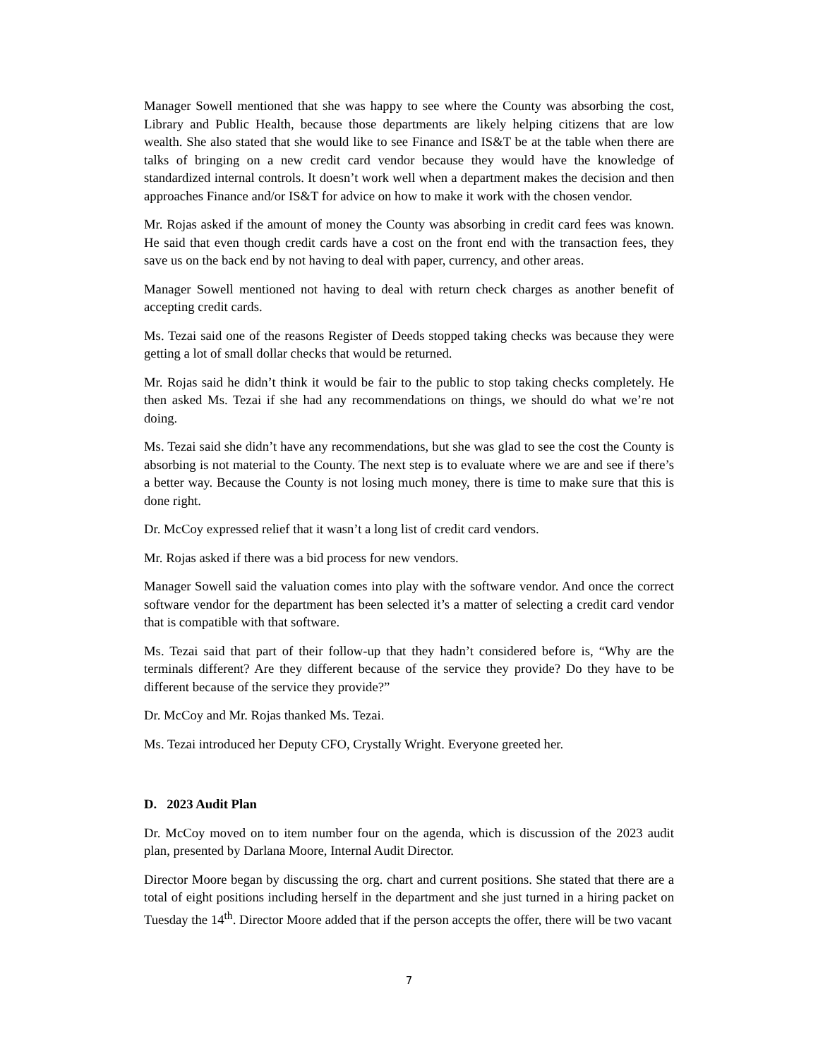Manager Sowell mentioned that she was happy to see where the County was absorbing the cost, Library and Public Health, because those departments are likely helping citizens that are low wealth. She also stated that she would like to see Finance and IS&T be at the table when there are talks of bringing on a new credit card vendor because they would have the knowledge of standardized internal controls. It doesn’t work well when a department makes the decision and then approaches Finance and/or IS&T for advice on how to make it work with the chosen vendor.
Mr. Rojas asked if the amount of money the County was absorbing in credit card fees was known. He said that even though credit cards have a cost on the front end with the transaction fees, they save us on the back end by not having to deal with paper, currency, and other areas.
Manager Sowell mentioned not having to deal with return check charges as another benefit of accepting credit cards.
Ms. Tezai said one of the reasons Register of Deeds stopped taking checks was because they were getting a lot of small dollar checks that would be returned.
Mr. Rojas said he didn’t think it would be fair to the public to stop taking checks completely. He then asked Ms. Tezai if she had any recommendations on things, we should do what we’re not doing.
Ms. Tezai said she didn’t have any recommendations, but she was glad to see the cost the County is absorbing is not material to the County. The next step is to evaluate where we are and see if there’s a better way. Because the County is not losing much money, there is time to make sure that this is done right.
Dr. McCoy expressed relief that it wasn’t a long list of credit card vendors.
Mr. Rojas asked if there was a bid process for new vendors.
Manager Sowell said the valuation comes into play with the software vendor. And once the correct software vendor for the department has been selected it’s a matter of selecting a credit card vendor that is compatible with that software.
Ms. Tezai said that part of their follow-up that they hadn’t considered before is, “Why are the terminals different? Are they different because of the service they provide? Do they have to be different because of the service they provide?”
Dr. McCoy and Mr. Rojas thanked Ms. Tezai.
Ms. Tezai introduced her Deputy CFO, Crystally Wright. Everyone greeted her.
D. 2023 Audit Plan
Dr. McCoy moved on to item number four on the agenda, which is discussion of the 2023 audit plan, presented by Darlana Moore, Internal Audit Director.
Director Moore began by discussing the org. chart and current positions. She stated that there are a total of eight positions including herself in the department and she just turned in a hiring packet on Tuesday the 14<sup>th</sup>. Director Moore added that if the person accepts the offer, there will be two vacant
7